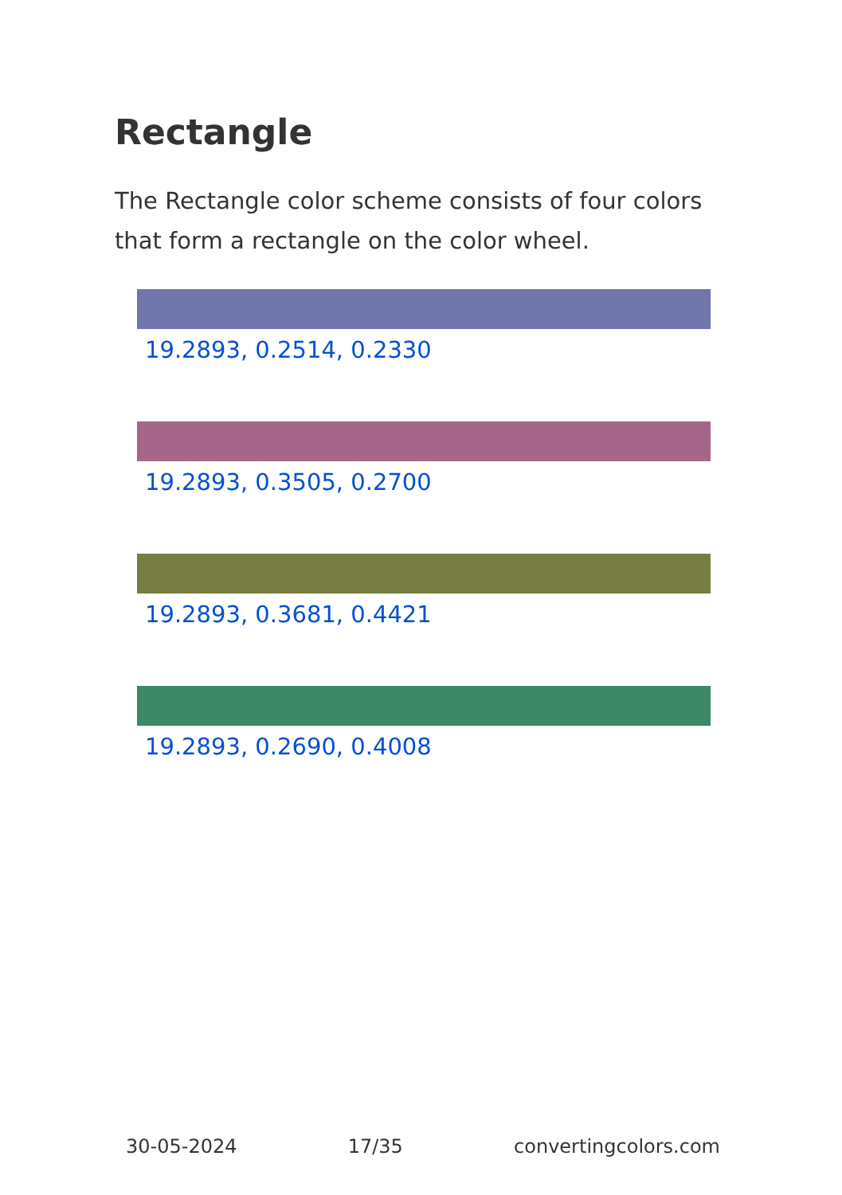Rectangle
The Rectangle color scheme consists of four colors that form a rectangle on the color wheel.
19.2893, 0.2514, 0.2330
19.2893, 0.3505, 0.2700
19.2893, 0.3681, 0.4421
19.2893, 0.2690, 0.4008
30-05-2024 17/35 convertingcolors.com